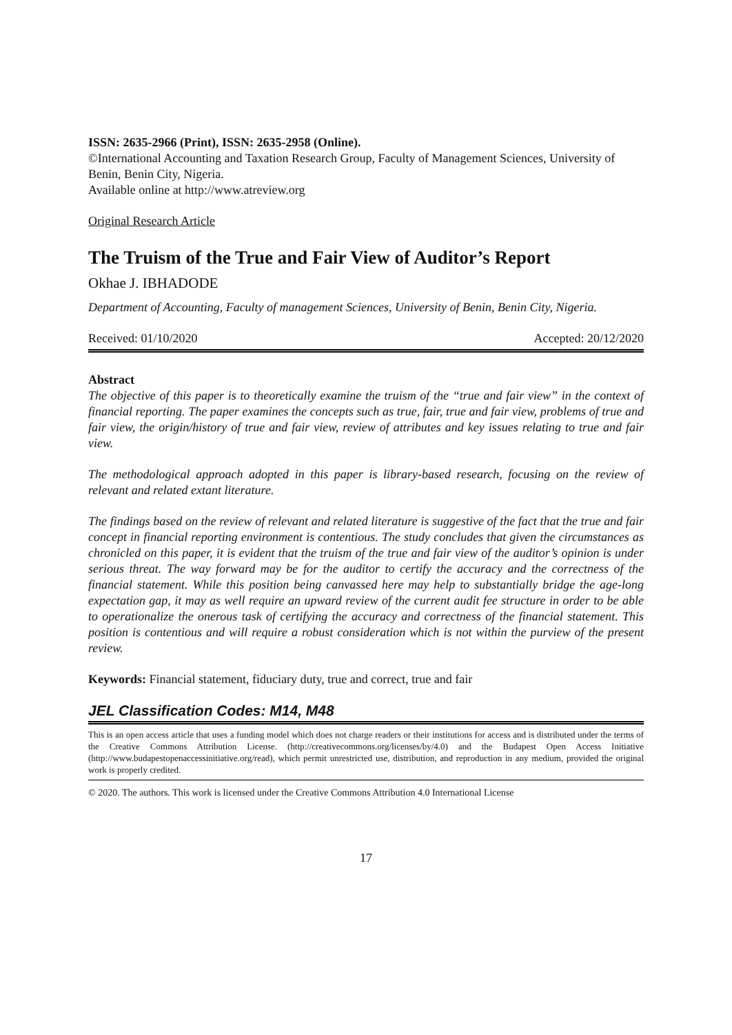ISSN: 2635-2966 (Print), ISSN: 2635-2958 (Online).
©International Accounting and Taxation Research Group, Faculty of Management Sciences, University of Benin, Benin City, Nigeria.
Available online at http://www.atreview.org
Original Research Article
The Truism of the True and Fair View of Auditor’s Report
Okhae J. IBHADODE
Department of Accounting, Faculty of management Sciences, University of Benin, Benin City, Nigeria.
Received: 01/10/2020 Accepted: 20/12/2020
Abstract
The objective of this paper is to theoretically examine the truism of the “true and fair view” in the context of financial reporting. The paper examines the concepts such as true, fair, true and fair view, problems of true and fair view, the origin/history of true and fair view, review of attributes and key issues relating to true and fair view.
The methodological approach adopted in this paper is library-based research, focusing on the review of relevant and related extant literature.
The findings based on the review of relevant and related literature is suggestive of the fact that the true and fair concept in financial reporting environment is contentious. The study concludes that given the circumstances as chronicled on this paper, it is evident that the truism of the true and fair view of the auditor’s opinion is under serious threat. The way forward may be for the auditor to certify the accuracy and the correctness of the financial statement. While this position being canvassed here may help to substantially bridge the age-long expectation gap, it may as well require an upward review of the current audit fee structure in order to be able to operationalize the onerous task of certifying the accuracy and correctness of the financial statement. This position is contentious and will require a robust consideration which is not within the purview of the present review.
Keywords: Financial statement, fiduciary duty, true and correct, true and fair
JEL Classification Codes: M14, M48
This is an open access article that uses a funding model which does not charge readers or their institutions for access and is distributed under the terms of the Creative Commons Attribution License. (http://creativecommons.org/licenses/by/4.0) and the Budapest Open Access Initiative (http://www.budapestopenaccessinitiative.org/read), which permit unrestricted use, distribution, and reproduction in any medium, provided the original work is properly credited.
© 2020. The authors. This work is licensed under the Creative Commons Attribution 4.0 International License
17